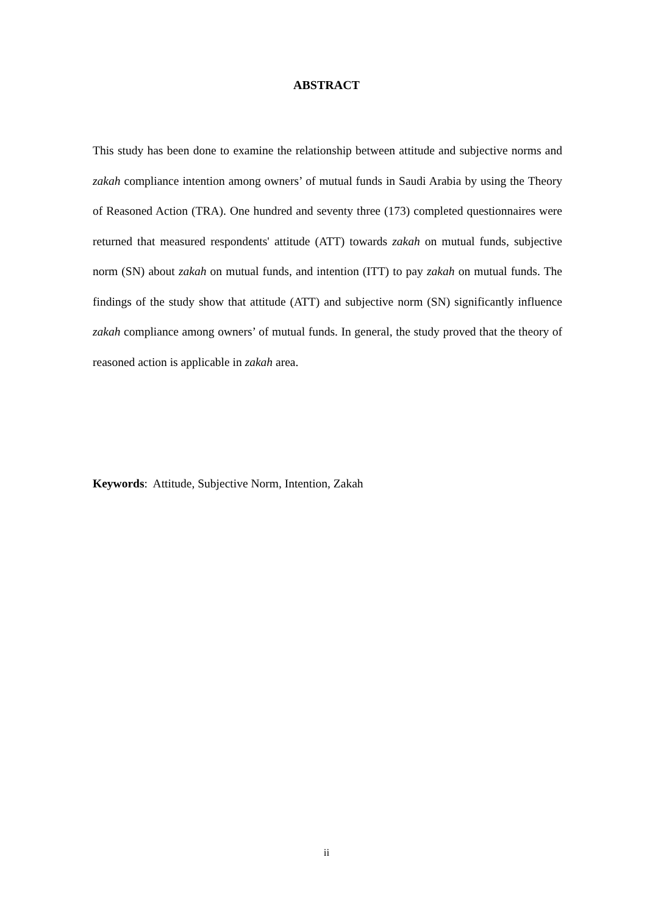ABSTRACT
This study has been done to examine the relationship between attitude and subjective norms and zakah compliance intention among owners’ of mutual funds in Saudi Arabia by using the Theory of Reasoned Action (TRA). One hundred and seventy three (173) completed questionnaires were returned that measured respondents' attitude (ATT) towards zakah on mutual funds, subjective norm (SN) about zakah on mutual funds, and intention (ITT) to pay zakah on mutual funds. The findings of the study show that attitude (ATT) and subjective norm (SN) significantly influence zakah compliance among owners’ of mutual funds. In general, the study proved that the theory of reasoned action is applicable in zakah area.
Keywords: Attitude, Subjective Norm, Intention, Zakah
ii